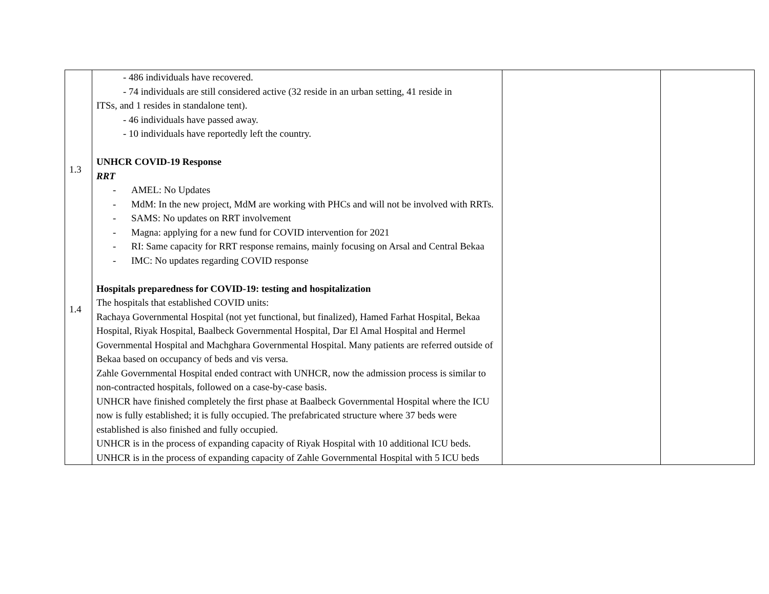| 1.3 1.4 | - 486 individuals have recovered. - 74 individuals are still considered active (32 reside in an urban setting, 41 reside in ITSs, and 1 resides in standalone tent). - 46 individuals have passed away. - 10 individuals have reportedly left the country. UNHCR COVID-19 Response RRT - AMEL: No Updates - MdM: In the new project, MdM are working with PHCs and will not be involved with RRTs. - SAMS: No updates on RRT involvement - Magna: applying for a new fund for COVID intervention for 2021 - RI: Same capacity for RRT response remains, mainly focusing on Arsal and Central Bekaa - IMC: No updates regarding COVID response Hospitals preparedness for COVID-19: testing and hospitalization The hospitals that established COVID units: Rachaya Governmental Hospital (not yet functional, but finalized), Hamed Farhat Hospital, Bekaa Hospital, Riyak Hospital, Baalbeck Governmental Hospital, Dar El Amal Hospital and Hermel Governmental Hospital and Machghara Governmental Hospital. Many patients are referred outside of Bekaa based on occupancy of beds and vis versa. Zahle Governmental Hospital ended contract with UNHCR, now the admission process is similar to non-contracted hospitals, followed on a case-by-case basis. UNHCR have finished completely the first phase at Baalbeck Governmental Hospital where the ICU now is fully established; it is fully occupied. The prefabricated structure where 37 beds were established is also finished and fully occupied. UNHCR is in the process of expanding capacity of Riyak Hospital with 10 additional ICU beds. UNHCR is in the process of expanding capacity of Zahle Governmental Hospital with 5 ICU beds | | |